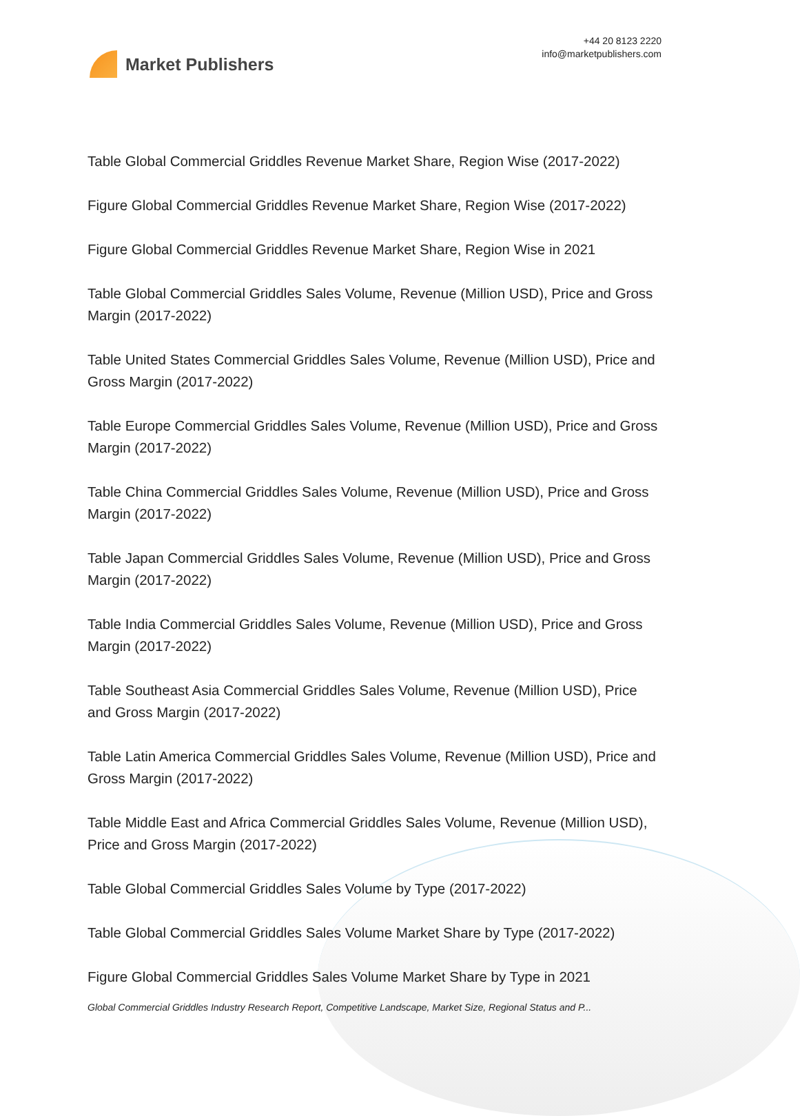Market Publishers
+44 20 8123 2220
info@marketpublishers.com
Table Global Commercial Griddles Revenue Market Share, Region Wise (2017-2022)
Figure Global Commercial Griddles Revenue Market Share, Region Wise (2017-2022)
Figure Global Commercial Griddles Revenue Market Share, Region Wise in 2021
Table Global Commercial Griddles Sales Volume, Revenue (Million USD), Price and Gross Margin (2017-2022)
Table United States Commercial Griddles Sales Volume, Revenue (Million USD), Price and Gross Margin (2017-2022)
Table Europe Commercial Griddles Sales Volume, Revenue (Million USD), Price and Gross Margin (2017-2022)
Table China Commercial Griddles Sales Volume, Revenue (Million USD), Price and Gross Margin (2017-2022)
Table Japan Commercial Griddles Sales Volume, Revenue (Million USD), Price and Gross Margin (2017-2022)
Table India Commercial Griddles Sales Volume, Revenue (Million USD), Price and Gross Margin (2017-2022)
Table Southeast Asia Commercial Griddles Sales Volume, Revenue (Million USD), Price and Gross Margin (2017-2022)
Table Latin America Commercial Griddles Sales Volume, Revenue (Million USD), Price and Gross Margin (2017-2022)
Table Middle East and Africa Commercial Griddles Sales Volume, Revenue (Million USD), Price and Gross Margin (2017-2022)
Table Global Commercial Griddles Sales Volume by Type (2017-2022)
Table Global Commercial Griddles Sales Volume Market Share by Type (2017-2022)
Figure Global Commercial Griddles Sales Volume Market Share by Type in 2021
Global Commercial Griddles Industry Research Report, Competitive Landscape, Market Size, Regional Status and P...